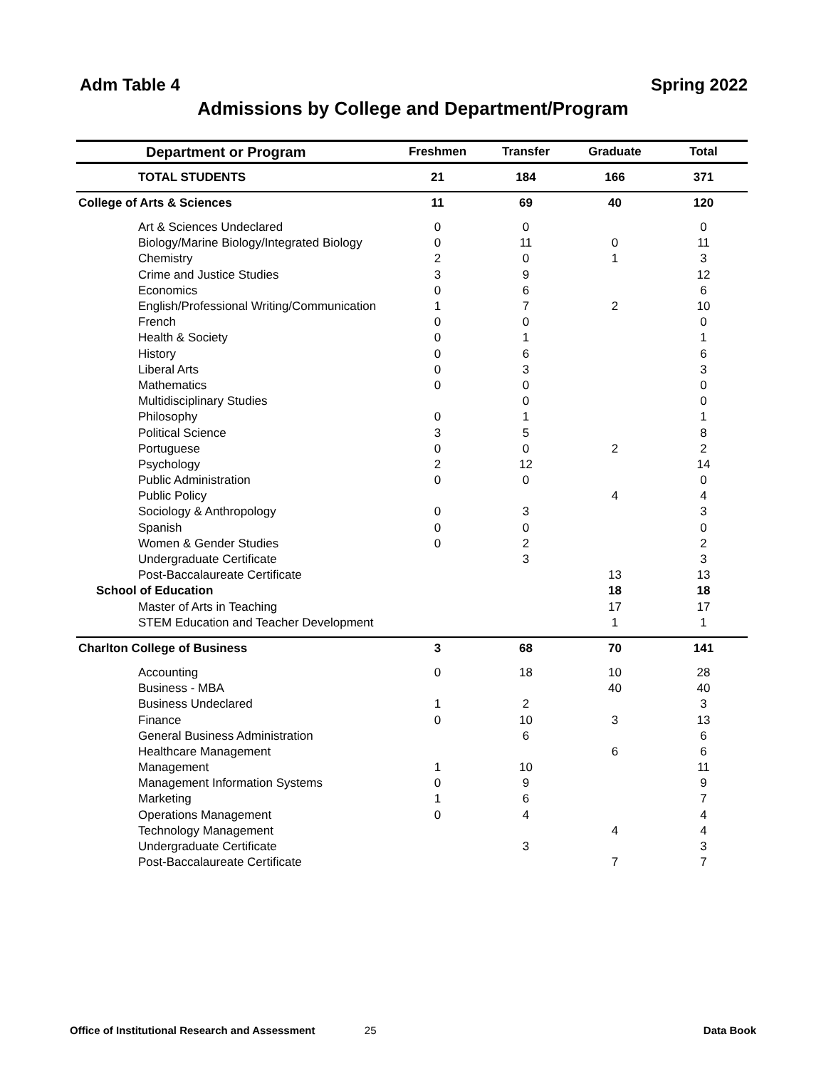Adm Table 4 Spring 2022
Admissions by College and Department/Program
| Department or Program | Freshmen | Transfer | Graduate | Total |
| --- | --- | --- | --- | --- |
| TOTAL STUDENTS | 21 | 184 | 166 | 371 |
| College of Arts & Sciences | 11 | 69 | 40 | 120 |
| Art & Sciences Undeclared | 0 | 0 | | 0 |
| Biology/Marine Biology/Integrated Biology | 0 | 11 | 0 | 11 |
| Chemistry | 2 | 0 | 1 | 3 |
| Crime and Justice Studies | 3 | 9 | | 12 |
| Economics | 0 | 6 | | 6 |
| English/Professional Writing/Communication | 1 | 7 | 2 | 10 |
| French | 0 | 0 | | 0 |
| Health & Society | 0 | 1 | | 1 |
| History | 0 | 6 | | 6 |
| Liberal Arts | 0 | 3 | | 3 |
| Mathematics | 0 | 0 | | 0 |
| Multidisciplinary Studies | | 0 | | 0 |
| Philosophy | 0 | 1 | | 1 |
| Political Science | 3 | 5 | | 8 |
| Portuguese | 0 | 0 | 2 | 2 |
| Psychology | 2 | 12 | | 14 |
| Public Administration | 0 | 0 | | 0 |
| Public Policy | | | 4 | 4 |
| Sociology & Anthropology | 0 | 3 | | 3 |
| Spanish | 0 | 0 | | 0 |
| Women & Gender Studies | 0 | 2 | | 2 |
| Undergraduate Certificate | | 3 | | 3 |
| Post-Baccalaureate Certificate | | | 13 | 13 |
| School of Education | | | 18 | 18 |
| Master of Arts in Teaching | | | 17 | 17 |
| STEM Education and Teacher Development | | | 1 | 1 |
| Charlton College of Business | 3 | 68 | 70 | 141 |
| Accounting | 0 | 18 | 10 | 28 |
| Business - MBA | | | 40 | 40 |
| Business Undeclared | 1 | 2 | | 3 |
| Finance | 0 | 10 | 3 | 13 |
| General Business Administration | | 6 | | 6 |
| Healthcare Management | | | 6 | 6 |
| Management | 1 | 10 | | 11 |
| Management Information Systems | 0 | 9 | | 9 |
| Marketing | 1 | 6 | | 7 |
| Operations Management | 0 | 4 | | 4 |
| Technology Management | | | 4 | 4 |
| Undergraduate Certificate | | 3 | | 3 |
| Post-Baccalaureate Certificate | | | 7 | 7 |
Office of Institutional Research and Assessment 25 Data Book